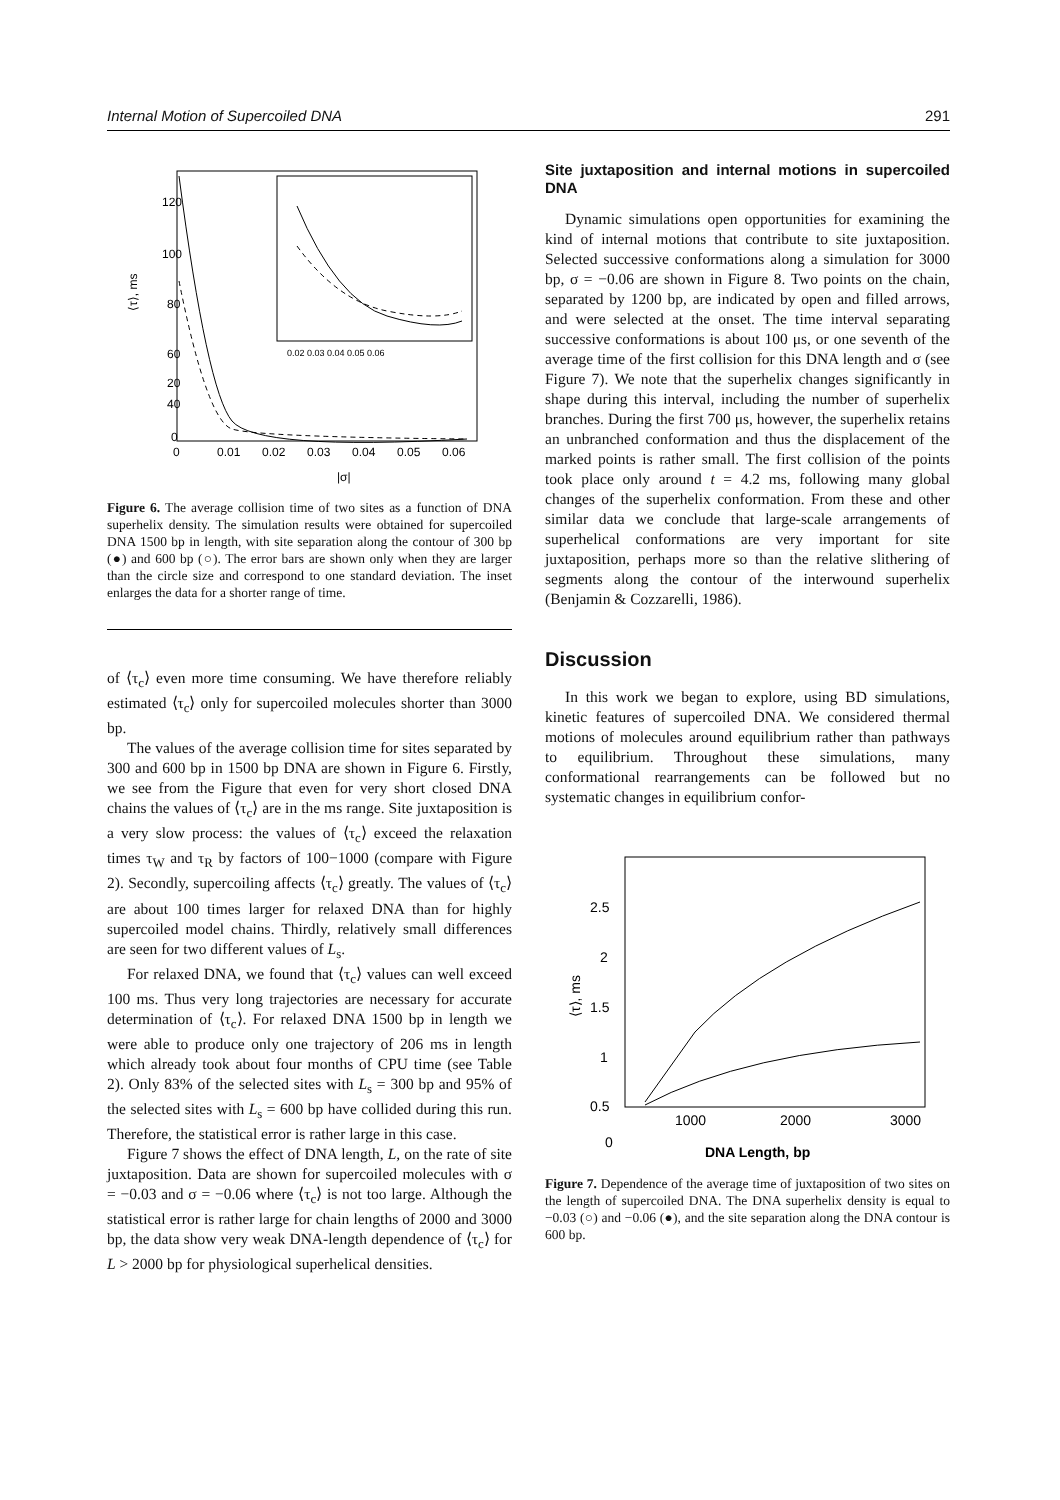Internal Motion of Supercoiled DNA 291
120
100
80
60
40
20
0
0
0.01
0.02
0.03
0.04
0.05
0.06
|σ|
⟨τ⟩, ms
0.02 0.03 0.04 0.05 0.06
Figure 6. The average collision time of two sites as a function of DNA superhelix density. The simulation results were obtained for supercoiled DNA 1500 bp in length, with site separation along the contour of 300 bp (●) and 600 bp (○). The error bars are shown only when they are larger than the circle size and correspond to one standard deviation. The inset enlarges the data for a shorter range of time.
of ⟨τ<sub>c</sub>⟩ even more time consuming. We have therefore reliably estimated ⟨τ<sub>c</sub>⟩ only for supercoiled molecules shorter than 3000 bp.
The values of the average collision time for sites separated by 300 and 600 bp in 1500 bp DNA are shown in Figure 6. Firstly, we see from the Figure that even for very short closed DNA chains the values of ⟨τ<sub>c</sub>⟩ are in the ms range. Site juxtaposition is a very slow process: the values of ⟨τ<sub>c</sub>⟩ exceed the relaxation times τ<sub>W</sub> and τ<sub>R</sub> by factors of 100−1000 (compare with Figure 2). Secondly, supercoiling affects ⟨τ<sub>c</sub>⟩ greatly. The values of ⟨τ<sub>c</sub>⟩ are about 100 times larger for relaxed DNA than for highly supercoiled model chains. Thirdly, relatively small differences are seen for two different values of L<sub>s</sub>.
For relaxed DNA, we found that ⟨τ<sub>c</sub>⟩ values can well exceed 100 ms. Thus very long trajectories are necessary for accurate determination of ⟨τ<sub>c</sub>⟩. For relaxed DNA 1500 bp in length we were able to produce only one trajectory of 206 ms in length which already took about four months of CPU time (see Table 2). Only 83% of the selected sites with L<sub>s</sub> = 300 bp and 95% of the selected sites with L<sub>s</sub> = 600 bp have collided during this run. Therefore, the statistical error is rather large in this case.
Figure 7 shows the effect of DNA length, L, on the rate of site juxtaposition. Data are shown for supercoiled molecules with σ = −0.03 and σ = −0.06 where ⟨τ<sub>c</sub>⟩ is not too large. Although the statistical error is rather large for chain lengths of 2000 and 3000 bp, the data show very weak DNA-length dependence of ⟨τ<sub>c</sub>⟩ for L > 2000 bp for physiological superhelical densities.
Site juxtaposition and internal motions in supercoiled DNA
Dynamic simulations open opportunities for examining the kind of internal motions that contribute to site juxtaposition. Selected successive conformations along a simulation for 3000 bp, σ = −0.06 are shown in Figure 8. Two points on the chain, separated by 1200 bp, are indicated by open and filled arrows, and were selected at the onset. The time interval separating successive conformations is about 100 μs, or one seventh of the average time of the first collision for this DNA length and σ (see Figure 7). We note that the superhelix changes significantly in shape during this interval, including the number of superhelix branches. During the first 700 μs, however, the superhelix retains an unbranched conformation and thus the displacement of the marked points is rather small. The first collision of the points took place only around t = 4.2 ms, following many global changes of the superhelix conformation. From these and other similar data we conclude that large-scale arrangements of superhelical conformations are very important for site juxtaposition, perhaps more so than the relative slithering of segments along the contour of the interwound superhelix (Benjamin & Cozzarelli, 1986).
Discussion
In this work we began to explore, using BD simulations, kinetic features of supercoiled DNA. We considered thermal motions of molecules around equilibrium rather than pathways to equilibrium. Throughout these simulations, many conformational rearrangements can be followed but no systematic changes in equilibrium confor-
2.5
2
1.5
1
0.5
0
1000
2000
3000
DNA Length, bp
⟨τ⟩, ms
Figure 7. Dependence of the average time of juxtaposition of two sites on the length of supercoiled DNA. The DNA superhelix density is equal to −0.03 (○) and −0.06 (●), and the site separation along the DNA contour is 600 bp.